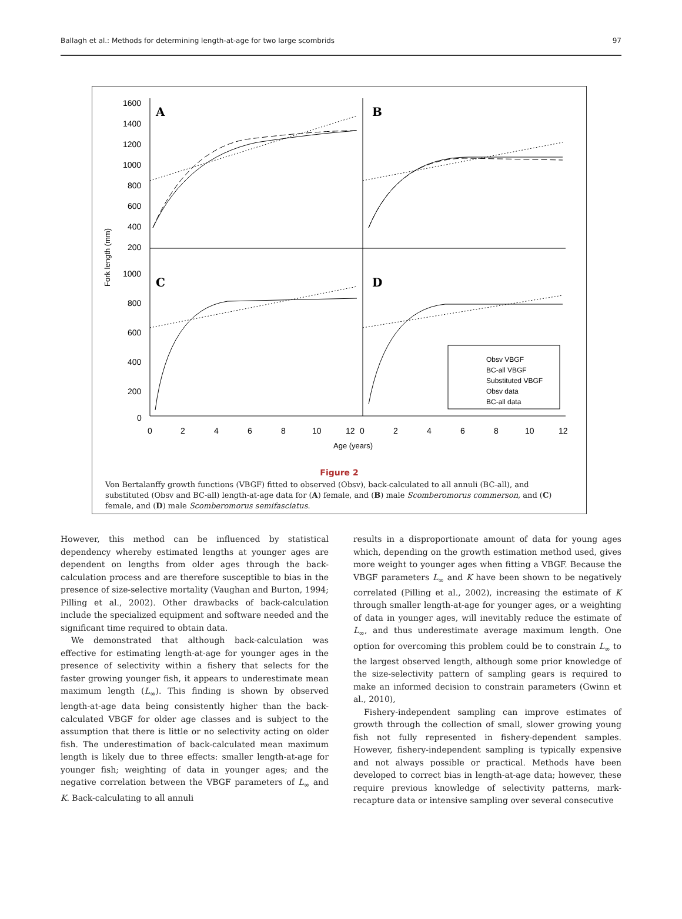Ballagh et al.: Methods for determining length-at-age for two large scombrids 97
Fork length (mm)
1600
1400
1200
1000
800
600
400
200
1000
800
600
400
200
0
A
B
C
D
Obsv VBGF
BC-all VBGF
Substituted VBGF
Obsv data
BC-all data
0
2
4
6
8
10
12
0
2
4
6
8
10
12
Age (years)
Figure 2
Von Bertalanffy growth functions (VBGF) fitted to observed (Obsv), back-calculated to all annuli (BC-all), and substituted (Obsv and BC-all) length-at-age data for (A) female, and (B) male Scomberomorus commerson, and (C) female, and (D) male Scomberomorus semifasciatus.
However, this method can be influenced by statistical dependency whereby estimated lengths at younger ages are dependent on lengths from older ages through the back-calculation process and are therefore susceptible to bias in the presence of size-selective mortality (Vaughan and Burton, 1994; Pilling et al., 2002). Other drawbacks of back-calculation include the specialized equipment and software needed and the significant time required to obtain data.
We demonstrated that although back-calculation was effective for estimating length-at-age for younger ages in the presence of selectivity within a fishery that selects for the faster growing younger fish, it appears to underestimate mean maximum length (L<sub>∞</sub>). This finding is shown by observed length-at-age data being consistently higher than the back-calculated VBGF for older age classes and is subject to the assumption that there is little or no selectivity acting on older fish. The underestimation of back-calculated mean maximum length is likely due to three effects: smaller length-at-age for younger fish; weighting of data in younger ages; and the negative correlation between the VBGF parameters of L<sub>∞</sub> and K. Back-calculating to all annuli
results in a disproportionate amount of data for young ages which, depending on the growth estimation method used, gives more weight to younger ages when fitting a VBGF. Because the VBGF parameters L<sub>∞</sub> and K have been shown to be negatively correlated (Pilling et al., 2002), increasing the estimate of K through smaller length-at-age for younger ages, or a weighting of data in younger ages, will inevitably reduce the estimate of L<sub>∞</sub>, and thus underestimate average maximum length. One option for overcoming this problem could be to constrain L<sub>∞</sub> to the largest observed length, although some prior knowledge of the size-selectivity pattern of sampling gears is required to make an informed decision to constrain parameters (Gwinn et al., 2010),
Fishery-independent sampling can improve estimates of growth through the collection of small, slower growing young fish not fully represented in fishery-dependent samples. However, fishery-independent sampling is typically expensive and not always possible or practical. Methods have been developed to correct bias in length-at-age data; however, these require previous knowledge of selectivity patterns, mark-recapture data or intensive sampling over several consecutive